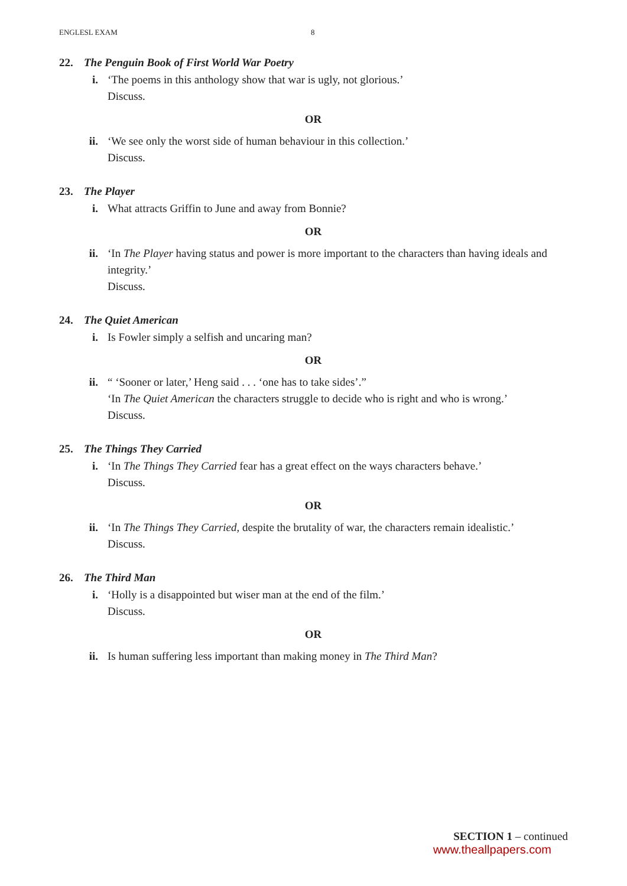ENGLESL EXAM 8
22. The Penguin Book of First World War Poetry
i. ‘The poems in this anthology show that war is ugly, not glorious.’
Discuss.
OR
ii. ‘We see only the worst side of human behaviour in this collection.’
Discuss.
23. The Player
i. What attracts Griffin to June and away from Bonnie?
OR
ii. ‘In The Player having status and power is more important to the characters than having ideals and integrity.’
Discuss.
24. The Quiet American
i. Is Fowler simply a selfish and uncaring man?
OR
ii. “ ‘Sooner or later,’ Heng said . . . ‘one has to take sides’.”
‘In The Quiet American the characters struggle to decide who is right and who is wrong.’
Discuss.
25. The Things They Carried
i. ‘In The Things They Carried fear has a great effect on the ways characters behave.’
Discuss.
OR
ii. ‘In The Things They Carried, despite the brutality of war, the characters remain idealistic.’
Discuss.
26. The Third Man
i. ‘Holly is a disappointed but wiser man at the end of the film.’
Discuss.
OR
ii. Is human suffering less important than making money in The Third Man?
SECTION 1 – continued
www.theallpapers.com